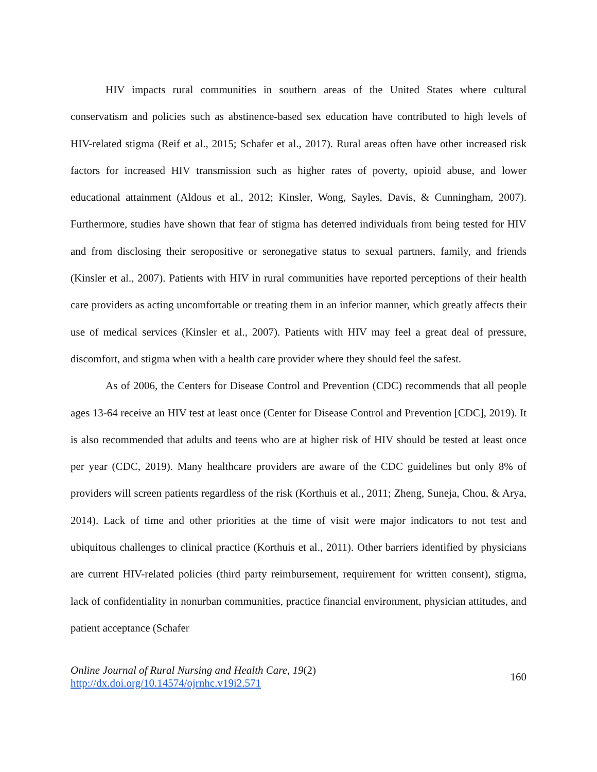HIV impacts rural communities in southern areas of the United States where cultural conservatism and policies such as abstinence-based sex education have contributed to high levels of HIV-related stigma (Reif et al., 2015; Schafer et al., 2017). Rural areas often have other increased risk factors for increased HIV transmission such as higher rates of poverty, opioid abuse, and lower educational attainment (Aldous et al., 2012; Kinsler, Wong, Sayles, Davis, & Cunningham, 2007). Furthermore, studies have shown that fear of stigma has deterred individuals from being tested for HIV and from disclosing their seropositive or seronegative status to sexual partners, family, and friends (Kinsler et al., 2007). Patients with HIV in rural communities have reported perceptions of their health care providers as acting uncomfortable or treating them in an inferior manner, which greatly affects their use of medical services (Kinsler et al., 2007). Patients with HIV may feel a great deal of pressure, discomfort, and stigma when with a health care provider where they should feel the safest.
As of 2006, the Centers for Disease Control and Prevention (CDC) recommends that all people ages 13-64 receive an HIV test at least once (Center for Disease Control and Prevention [CDC], 2019). It is also recommended that adults and teens who are at higher risk of HIV should be tested at least once per year (CDC, 2019). Many healthcare providers are aware of the CDC guidelines but only 8% of providers will screen patients regardless of the risk (Korthuis et al., 2011; Zheng, Suneja, Chou, & Arya, 2014). Lack of time and other priorities at the time of visit were major indicators to not test and ubiquitous challenges to clinical practice (Korthuis et al., 2011). Other barriers identified by physicians are current HIV-related policies (third party reimbursement, requirement for written consent), stigma, lack of confidentiality in nonurban communities, practice financial environment, physician attitudes, and patient acceptance (Schafer
Online Journal of Rural Nursing and Health Care, 19(2)
http://dx.doi.org/10.14574/ojrnhc.v19i2.571
160